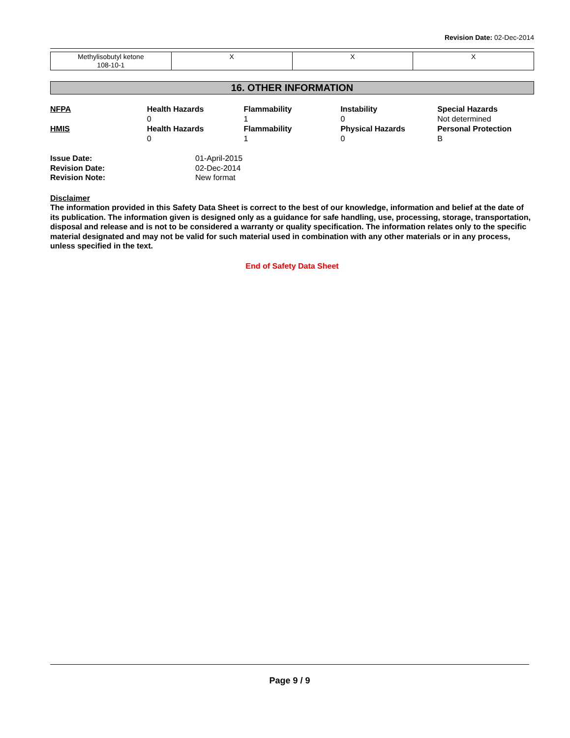Revision Date: 02-Dec-2014
| Methylisobutyl ketone 108-10-1 | X | X | X |
16. OTHER INFORMATION
| NFPA | Health Hazards 0 | Flammability 1 | Instability 0 | Special Hazards Not determined |
| HMIS | Health Hazards 0 | Flammability 1 | Physical Hazards 0 | Personal Protection B |
| Issue Date: | 01-April-2015 |
| Revision Date: | 02-Dec-2014 |
| Revision Note: | New format |
Disclaimer
The information provided in this Safety Data Sheet is correct to the best of our knowledge, information and belief at the date of its publication. The information given is designed only as a guidance for safe handling, use, processing, storage, transportation, disposal and release and is not to be considered a warranty or quality specification. The information relates only to the specific material designated and may not be valid for such material used in combination with any other materials or in any process, unless specified in the text.
End of Safety Data Sheet
Page 9 / 9